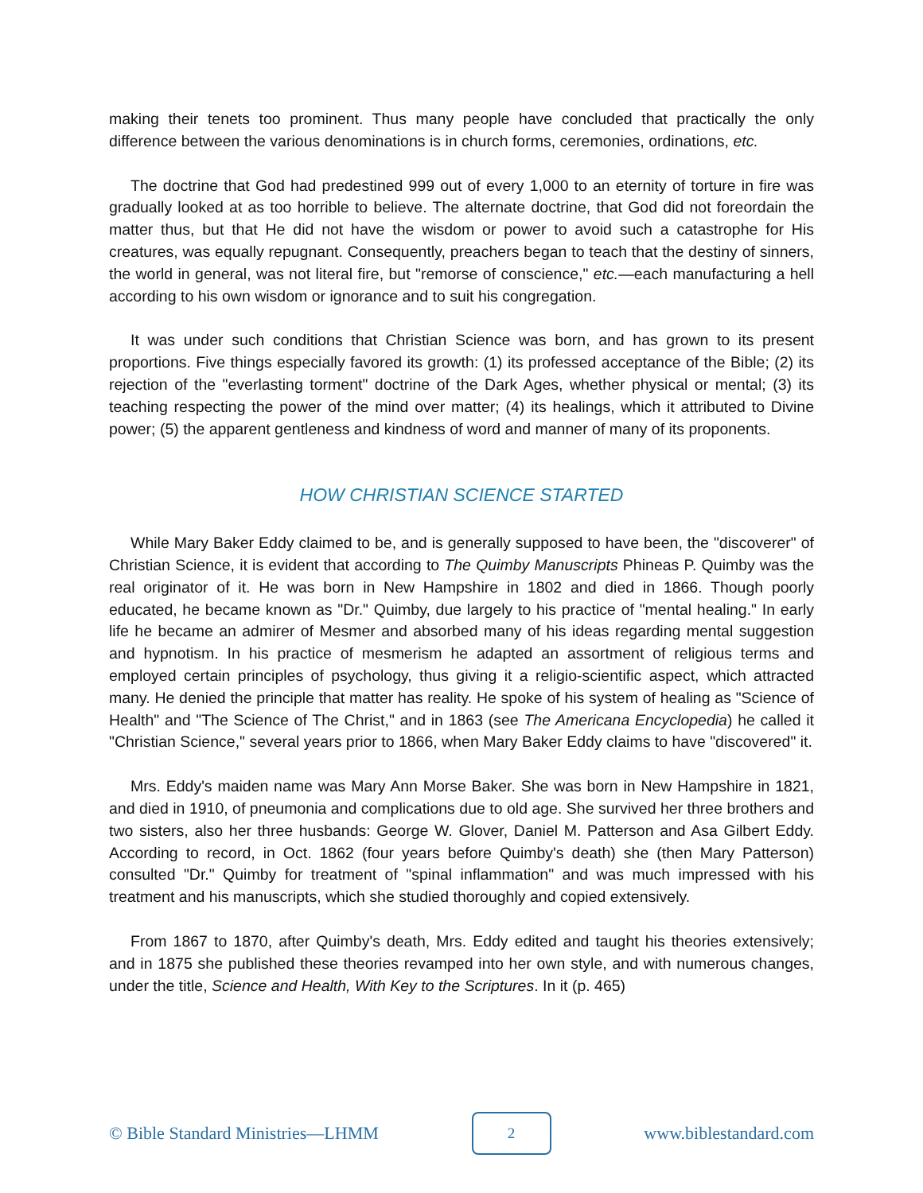making their tenets too prominent. Thus many people have concluded that practically the only difference between the various denominations is in church forms, ceremonies, ordinations, etc.
The doctrine that God had predestined 999 out of every 1,000 to an eternity of torture in fire was gradually looked at as too horrible to believe. The alternate doctrine, that God did not foreordain the matter thus, but that He did not have the wisdom or power to avoid such a catastrophe for His creatures, was equally repugnant. Consequently, preachers began to teach that the destiny of sinners, the world in general, was not literal fire, but "remorse of conscience," etc.—each manufacturing a hell according to his own wisdom or ignorance and to suit his congregation.
It was under such conditions that Christian Science was born, and has grown to its present proportions. Five things especially favored its growth: (1) its professed acceptance of the Bible; (2) its rejection of the "everlasting torment" doctrine of the Dark Ages, whether physical or mental; (3) its teaching respecting the power of the mind over matter; (4) its healings, which it attributed to Divine power; (5) the apparent gentleness and kindness of word and manner of many of its proponents.
HOW CHRISTIAN SCIENCE STARTED
While Mary Baker Eddy claimed to be, and is generally supposed to have been, the "discoverer" of Christian Science, it is evident that according to The Quimby Manuscripts Phineas P. Quimby was the real originator of it. He was born in New Hampshire in 1802 and died in 1866. Though poorly educated, he became known as "Dr." Quimby, due largely to his practice of "mental healing." In early life he became an admirer of Mesmer and absorbed many of his ideas regarding mental suggestion and hypnotism. In his practice of mesmerism he adapted an assortment of religious terms and employed certain principles of psychology, thus giving it a religio-scientific aspect, which attracted many. He denied the principle that matter has reality. He spoke of his system of healing as "Science of Health" and "The Science of The Christ," and in 1863 (see The Americana Encyclopedia) he called it "Christian Science," several years prior to 1866, when Mary Baker Eddy claims to have "discovered" it.
Mrs. Eddy's maiden name was Mary Ann Morse Baker. She was born in New Hampshire in 1821, and died in 1910, of pneumonia and complications due to old age. She survived her three brothers and two sisters, also her three husbands: George W. Glover, Daniel M. Patterson and Asa Gilbert Eddy. According to record, in Oct. 1862 (four years before Quimby's death) she (then Mary Patterson) consulted "Dr." Quimby for treatment of "spinal inflammation" and was much impressed with his treatment and his manuscripts, which she studied thoroughly and copied extensively.
From 1867 to 1870, after Quimby's death, Mrs. Eddy edited and taught his theories extensively; and in 1875 she published these theories revamped into her own style, and with numerous changes, under the title, Science and Health, With Key to the Scriptures. In it (p. 465)
© Bible Standard Ministries—LHMM 2 www.biblestandard.com